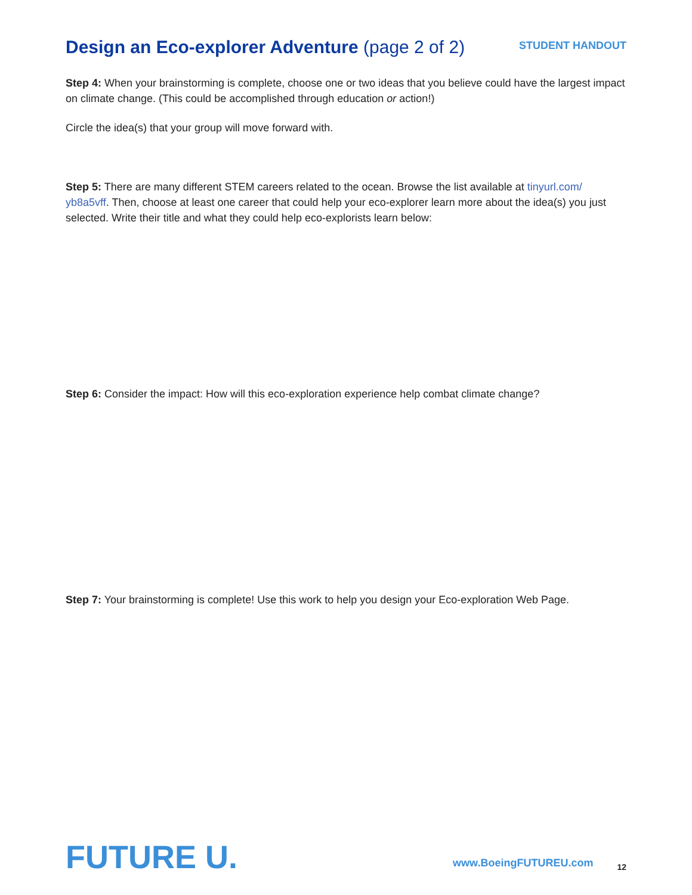Design an Eco-explorer Adventure (page 2 of 2)
STUDENT HANDOUT
Step 4: When your brainstorming is complete, choose one or two ideas that you believe could have the largest impact on climate change. (This could be accomplished through education or action!)
Circle the idea(s) that your group will move forward with.
Step 5: There are many different STEM careers related to the ocean. Browse the list available at tinyurl.com/ yb8a5vff. Then, choose at least one career that could help your eco-explorer learn more about the idea(s) you just selected. Write their title and what they could help eco-explorists learn below:
Step 6: Consider the impact: How will this eco-exploration experience help combat climate change?
Step 7: Your brainstorming is complete! Use this work to help you design your Eco-exploration Web Page.
FUTURE U.
www.BoeingFUTUREU.com
12